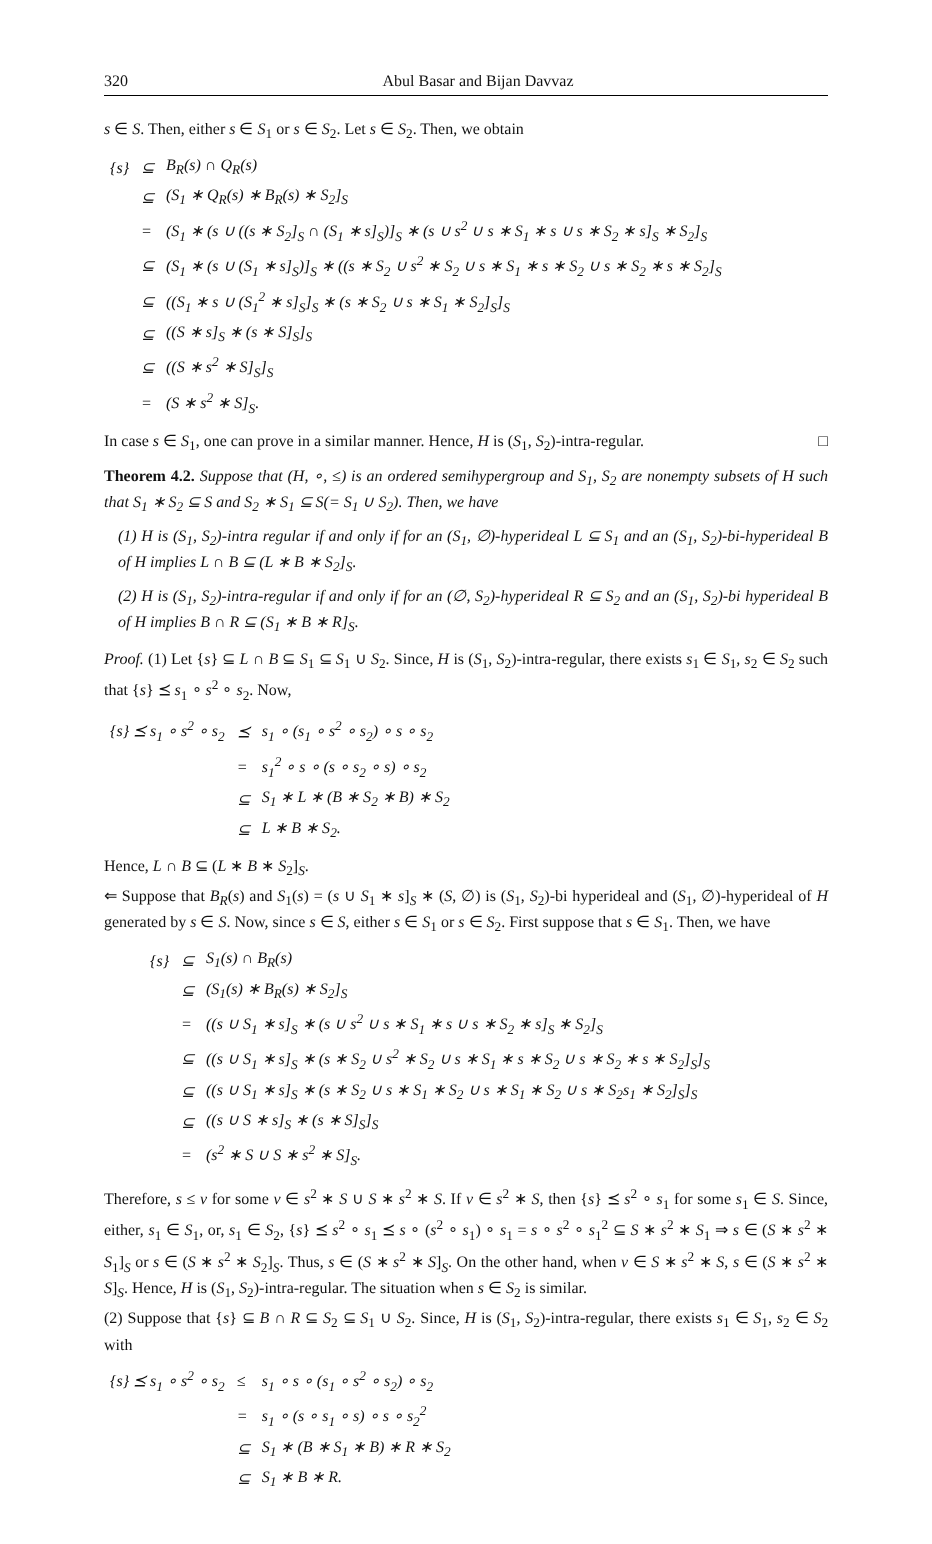320 Abul Basar and Bijan Davvaz
s ∈ S. Then, either s ∈ S<sub>1</sub> or s ∈ S<sub>2</sub>. Let s ∈ S<sub>2</sub>. Then, we obtain
| {s} | ⊆ | B<sub>R</sub>(s) ∩ Q<sub>R</sub>(s) |
| | ⊆ | (S<sub>1</sub> ∗ Q<sub>R</sub>(s) ∗ B<sub>R</sub>(s) ∗ S<sub>2</sub>]<sub>S</sub> |
| | = | (S<sub>1</sub> ∗ (s ∪ ((s ∗ S<sub>2</sub>]<sub>S</sub> ∩ (S<sub>1</sub> ∗ s]<sub>S</sub>)]<sub>S</sub> ∗ (s ∪ s<sup>2</sup> ∪ s ∗ S<sub>1</sub> ∗ s ∪ s ∗ S<sub>2</sub> ∗ s]<sub>S</sub> ∗ S<sub>2</sub>]<sub>S</sub> |
| | ⊆ | (S<sub>1</sub> ∗ (s ∪ (S<sub>1</sub> ∗ s]<sub>S</sub>)]<sub>S</sub> ∗ ((s ∗ S<sub>2</sub> ∪ s<sup>2</sup> ∗ S<sub>2</sub> ∪ s ∗ S<sub>1</sub> ∗ s ∗ S<sub>2</sub> ∪ s ∗ S<sub>2</sub> ∗ s ∗ S<sub>2</sub>]<sub>S</sub> |
| | ⊆ | ((S<sub>1</sub> ∗ s ∪ (S<sub>1</sub><sup>2</sup> ∗ s]<sub>S</sub>]<sub>S</sub> ∗ (s ∗ S<sub>2</sub> ∪ s ∗ S<sub>1</sub> ∗ S<sub>2</sub>]<sub>S</sub>]<sub>S</sub> |
| | ⊆ | ((S ∗ s]<sub>S</sub> ∗ (s ∗ S]<sub>S</sub>]<sub>S</sub> |
| | ⊆ | ((S ∗ s<sup>2</sup> ∗ S]<sub>S</sub>]<sub>S</sub> |
| | = | (S ∗ s<sup>2</sup> ∗ S]<sub>S</sub>. |
In case s ∈ S<sub>1</sub>, one can prove in a similar manner. Hence, H is (S<sub>1</sub>, S<sub>2</sub>)-intra-regular. □
Theorem 4.2. Suppose that (H, ∘, ≤) is an ordered semihypergroup and S<sub>1</sub>, S<sub>2</sub> are nonempty subsets of H such that S<sub>1</sub> ∗ S<sub>2</sub> ⊆ S and S<sub>2</sub> ∗ S<sub>1</sub> ⊆ S(= S<sub>1</sub> ∪ S<sub>2</sub>). Then, we have
(1) H is (S<sub>1</sub>, S<sub>2</sub>)-intra regular if and only if for an (S<sub>1</sub>, ∅)-hyperideal L ⊆ S<sub>1</sub> and an (S<sub>1</sub>, S<sub>2</sub>)-bi-hyperideal B of H implies L ∩ B ⊆ (L ∗ B ∗ S<sub>2</sub>]<sub>S</sub>.
(2) H is (S<sub>1</sub>, S<sub>2</sub>)-intra-regular if and only if for an (∅, S<sub>2</sub>)-hyperideal R ⊆ S<sub>2</sub> and an (S<sub>1</sub>, S<sub>2</sub>)-bi hyperideal B of H implies B ∩ R ⊆ (S<sub>1</sub> ∗ B ∗ R]<sub>S</sub>.
Proof. (1) Let {s} ⊆ L ∩ B ⊆ S<sub>1</sub> ⊆ S<sub>1</sub> ∪ S<sub>2</sub>. Since, H is (S<sub>1</sub>, S<sub>2</sub>)-intra-regular, there exists s<sub>1</sub> ∈ S<sub>1</sub>, s<sub>2</sub> ∈ S<sub>2</sub> such that {s} ⪯ s<sub>1</sub> ∘ s<sup>2</sup> ∘ s<sub>2</sub>. Now,
| {s} ⪯ s<sub>1</sub> ∘ s<sup>2</sup> ∘ s<sub>2</sub> | ⪯ | s<sub>1</sub> ∘ (s<sub>1</sub> ∘ s<sup>2</sup> ∘ s<sub>2</sub>) ∘ s ∘ s<sub>2</sub> |
| | = | s<sub>1</sub><sup>2</sup> ∘ s ∘ (s ∘ s<sub>2</sub> ∘ s) ∘ s<sub>2</sub> |
| | ⊆ | S<sub>1</sub> ∗ L ∗ (B ∗ S<sub>2</sub> ∗ B) ∗ S<sub>2</sub> |
| | ⊆ | L ∗ B ∗ S<sub>2</sub>. |
Hence, L ∩ B ⊆ (L ∗ B ∗ S<sub>2</sub>]<sub>S</sub>.
⇐ Suppose that B<sub>R</sub>(s) and S<sub>1</sub>(s) = (s ∪ S<sub>1</sub> ∗ s]<sub>S</sub> ∗ (S, ∅) is (S<sub>1</sub>, S<sub>2</sub>)-bi hyperideal and (S<sub>1</sub>, ∅)-hyperideal of H generated by s ∈ S. Now, since s ∈ S, either s ∈ S<sub>1</sub> or s ∈ S<sub>2</sub>. First suppose that s ∈ S<sub>1</sub>. Then, we have
| {s} | ⊆ | S<sub>1</sub>(s) ∩ B<sub>R</sub>(s) |
| | ⊆ | (S<sub>1</sub>(s) ∗ B<sub>R</sub>(s) ∗ S<sub>2</sub>]<sub>S</sub> |
| | = | ((s ∪ S<sub>1</sub> ∗ s]<sub>S</sub> ∗ (s ∪ s<sup>2</sup> ∪ s ∗ S<sub>1</sub> ∗ s ∪ s ∗ S<sub>2</sub> ∗ s]<sub>S</sub> ∗ S<sub>2</sub>]<sub>S</sub> |
| | ⊆ | ((s ∪ S<sub>1</sub> ∗ s]<sub>S</sub> ∗ (s ∗ S<sub>2</sub> ∪ s<sup>2</sup> ∗ S<sub>2</sub> ∪ s ∗ S<sub>1</sub> ∗ s ∗ S<sub>2</sub> ∪ s ∗ S<sub>2</sub> ∗ s ∗ S<sub>2</sub>]<sub>S</sub>]<sub>S</sub> |
| | ⊆ | ((s ∪ S<sub>1</sub> ∗ s]<sub>S</sub> ∗ (s ∗ S<sub>2</sub> ∪ s ∗ S<sub>1</sub> ∗ S<sub>2</sub> ∪ s ∗ S<sub>1</sub> ∗ S<sub>2</sub> ∪ s ∗ S<sub>2</sub>s<sub>1</sub> ∗ S<sub>2</sub>]<sub>S</sub>]<sub>S</sub> |
| | ⊆ | ((s ∪ S ∗ s]<sub>S</sub> ∗ (s ∗ S]<sub>S</sub>]<sub>S</sub> |
| | = | (s<sup>2</sup> ∗ S ∪ S ∗ s<sup>2</sup> ∗ S]<sub>S</sub>. |
Therefore, s ≤ v for some v ∈ s<sup>2</sup> ∗ S ∪ S ∗ s<sup>2</sup> ∗ S. If v ∈ s<sup>2</sup> ∗ S, then {s} ⪯ s<sup>2</sup> ∘ s<sub>1</sub> for some s<sub>1</sub> ∈ S. Since, either, s<sub>1</sub> ∈ S<sub>1</sub>, or, s<sub>1</sub> ∈ S<sub>2</sub>, {s} ⪯ s<sup>2</sup> ∘ s<sub>1</sub> ⪯ s ∘ (s<sup>2</sup> ∘ s<sub>1</sub>) ∘ s<sub>1</sub> = s ∘ s<sup>2</sup> ∘ s<sub>1</sub><sup>2</sup> ⊆ S ∗ s<sup>2</sup> ∗ S<sub>1</sub> ⇒ s ∈ (S ∗ s<sup>2</sup> ∗ S<sub>1</sub>]<sub>S</sub> or s ∈ (S ∗ s<sup>2</sup> ∗ S<sub>2</sub>]<sub>S</sub>. Thus, s ∈ (S ∗ s<sup>2</sup> ∗ S]<sub>S</sub>. On the other hand, when v ∈ S ∗ s<sup>2</sup> ∗ S, s ∈ (S ∗ s<sup>2</sup> ∗ S]<sub>S</sub>. Hence, H is (S<sub>1</sub>, S<sub>2</sub>)-intra-regular. The situation when s ∈ S<sub>2</sub> is similar.
(2) Suppose that {s} ⊆ B ∩ R ⊆ S<sub>2</sub> ⊆ S<sub>1</sub> ∪ S<sub>2</sub>. Since, H is (S<sub>1</sub>, S<sub>2</sub>)-intra-regular, there exists s<sub>1</sub> ∈ S<sub>1</sub>, s<sub>2</sub> ∈ S<sub>2</sub> with
| {s} ⪯ s<sub>1</sub> ∘ s<sup>2</sup> ∘ s<sub>2</sub> | ≤ | s<sub>1</sub> ∘ s ∘ (s<sub>1</sub> ∘ s<sup>2</sup> ∘ s<sub>2</sub>) ∘ s<sub>2</sub> |
| | = | s<sub>1</sub> ∘ (s ∘ s<sub>1</sub> ∘ s) ∘ s ∘ s<sub>2</sub><sup>2</sup> |
| | ⊆ | S<sub>1</sub> ∗ (B ∗ S<sub>1</sub> ∗ B) ∗ R ∗ S<sub>2</sub> |
| | ⊆ | S<sub>1</sub> ∗ B ∗ R. |